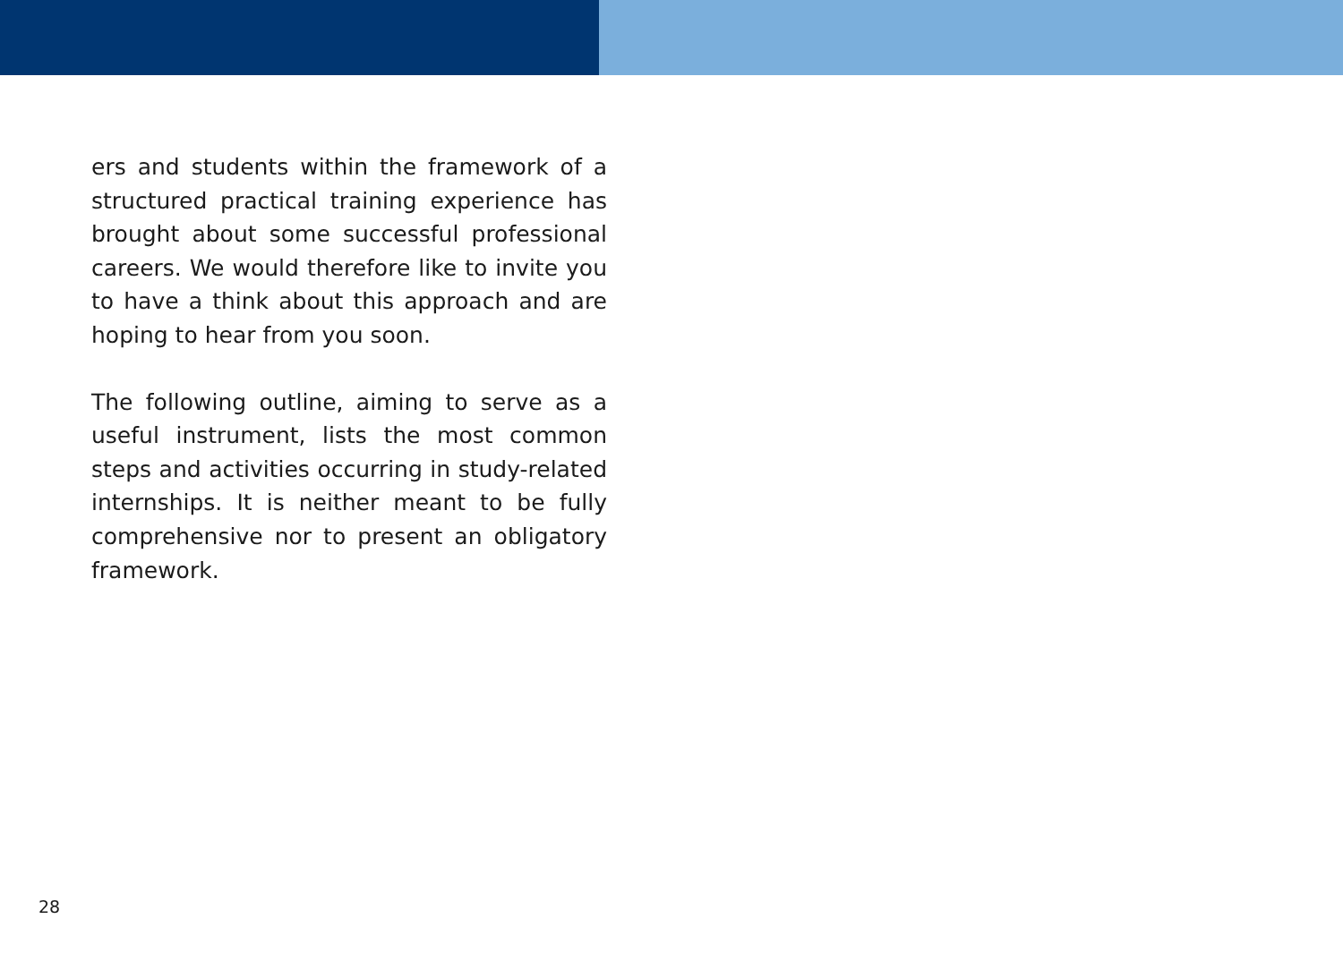ers and students within the framework of a structured practical training experience has brought about some successful professional careers. We would therefore like to invite you to have a think about this approach and are hoping to hear from you soon.
The following outline, aiming to serve as a useful instrument, lists the most common steps and activities occurring in study-related internships. It is neither meant to be fully comprehensive nor to present an obligatory framework.
28